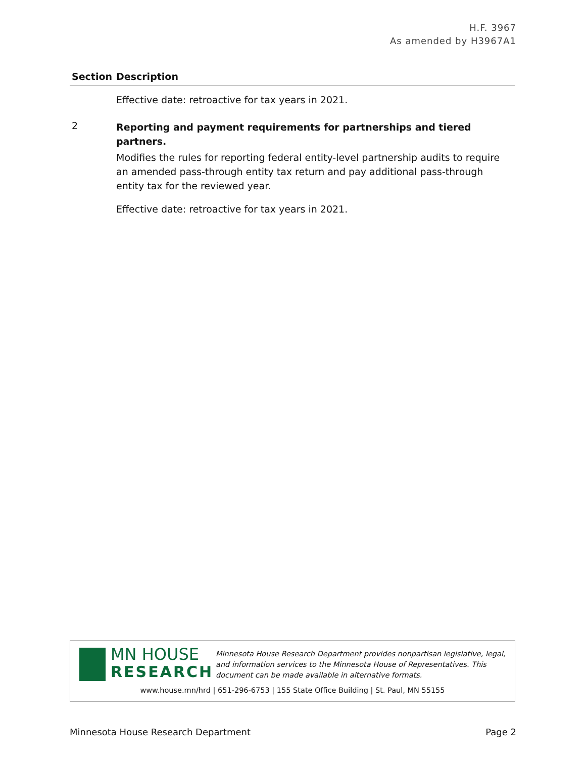H.F. 3967
As amended by H3967A1
| Section | Description |
| --- | --- |
| | Effective date: retroactive for tax years in 2021. |
| 2 | Reporting and payment requirements for partnerships and tiered partners. Modifies the rules for reporting federal entity-level partnership audits to require an amended pass-through entity tax return and pay additional pass-through entity tax for the reviewed year. Effective date: retroactive for tax years in 2021. |
MN HOUSE
RESEARCH
Minnesota House Research Department provides nonpartisan legislative, legal, and information services to the Minnesota House of Representatives. This document can be made available in alternative formats.
www.house.mn/hrd | 651-296-6753 | 155 State Office Building | St. Paul, MN 55155
Minnesota House Research Department Page 2